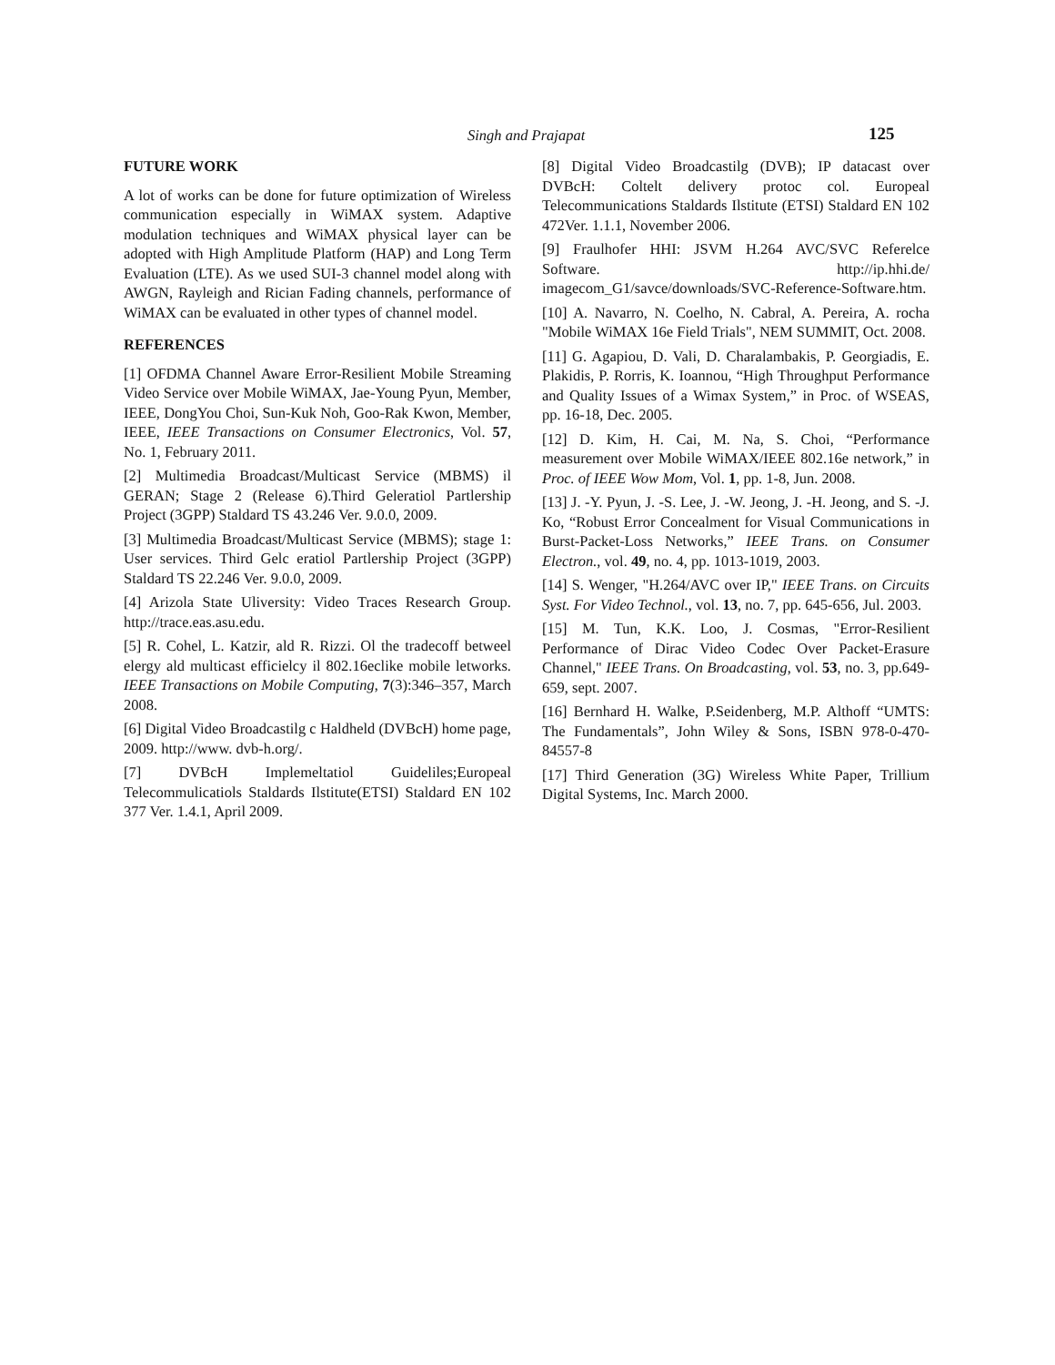Singh and Prajapat 125
FUTURE WORK
A lot of works can be done for future optimization of Wireless communication especially in WiMAX system. Adaptive modulation techniques and WiMAX physical layer can be adopted with High Amplitude Platform (HAP) and Long Term Evaluation (LTE). As we used SUI-3 channel model along with AWGN, Rayleigh and Rician Fading channels, performance of WiMAX can be evaluated in other types of channel model.
REFERENCES
[1] OFDMA Channel Aware Error-Resilient Mobile Streaming Video Service over Mobile WiMAX, Jae-Young Pyun, Member, IEEE, DongYou Choi, Sun-Kuk Noh, Goo-Rak Kwon, Member, IEEE, IEEE Transactions on Consumer Electronics, Vol. 57, No. 1, February 2011.
[2] Multimedia Broadcast/Multicast Service (MBMS) il GERAN; Stage 2 (Release 6).Third Geleratiol Partlership Project (3GPP) Staldard TS 43.246 Ver. 9.0.0, 2009.
[3] Multimedia Broadcast/Multicast Service (MBMS); stage 1: User services. Third Gelc eratiol Partlership Project (3GPP) Staldard TS 22.246 Ver. 9.0.0, 2009.
[4] Arizola State Uliversity: Video Traces Research Group. http://trace.eas.asu.edu.
[5] R. Cohel, L. Katzir, ald R. Rizzi. Ol the tradecoff betweel elergy ald multicast efficielcy il 802.16eclike mobile letworks. IEEE Transactions on Mobile Computing, 7(3):346–357, March 2008.
[6] Digital Video Broadcastilg c Haldheld (DVBcH) home page, 2009. http://www. dvb-h.org/.
[7] DVBcH Implemeltatiol Guideliles;Europeal Telecommulicatiols Staldards Ilstitute(ETSI) Staldard EN 102 377 Ver. 1.4.1, April 2009.
[8] Digital Video Broadcastilg (DVB); IP datacast over DVBcH: Coltelt delivery protoc col. Europeal Telecommunications Staldards Ilstitute (ETSI) Staldard EN 102 472Ver. 1.1.1, November 2006.
[9] Fraulhofer HHI: JSVM H.264 AVC/SVC Referelce Software. http://ip.hhi.de/ imagecom_G1/savce/downloads/SVC-Reference-Software.htm.
[10] A. Navarro, N. Coelho, N. Cabral, A. Pereira, A. rocha "Mobile WiMAX 16e Field Trials", NEM SUMMIT, Oct. 2008.
[11] G. Agapiou, D. Vali, D. Charalambakis, P. Georgiadis, E. Plakidis, P. Rorris, K. Ioannou, “High Throughput Performance and Quality Issues of a Wimax System,” in Proc. of WSEAS, pp. 16-18, Dec. 2005.
[12] D. Kim, H. Cai, M. Na, S. Choi, “Performance measurement over Mobile WiMAX/IEEE 802.16e network,” in Proc. of IEEE Wow Mom, Vol. 1, pp. 1-8, Jun. 2008.
[13] J. -Y. Pyun, J. -S. Lee, J. -W. Jeong, J. -H. Jeong, and S. -J. Ko, “Robust Error Concealment for Visual Communications in Burst-Packet-Loss Networks,” IEEE Trans. on Consumer Electron., vol. 49, no. 4, pp. 1013-1019, 2003.
[14] S. Wenger, "H.264/AVC over IP," IEEE Trans. on Circuits Syst. For Video Technol., vol. 13, no. 7, pp. 645-656, Jul. 2003.
[15] M. Tun, K.K. Loo, J. Cosmas, "Error-Resilient Performance of Dirac Video Codec Over Packet-Erasure Channel," IEEE Trans. On Broadcasting, vol. 53, no. 3, pp.649-659, sept. 2007.
[16] Bernhard H. Walke, P.Seidenberg, M.P. Althoff “UMTS: The Fundamentals”, John Wiley & Sons, ISBN 978-0-470-84557-8
[17] Third Generation (3G) Wireless White Paper, Trillium Digital Systems, Inc. March 2000.